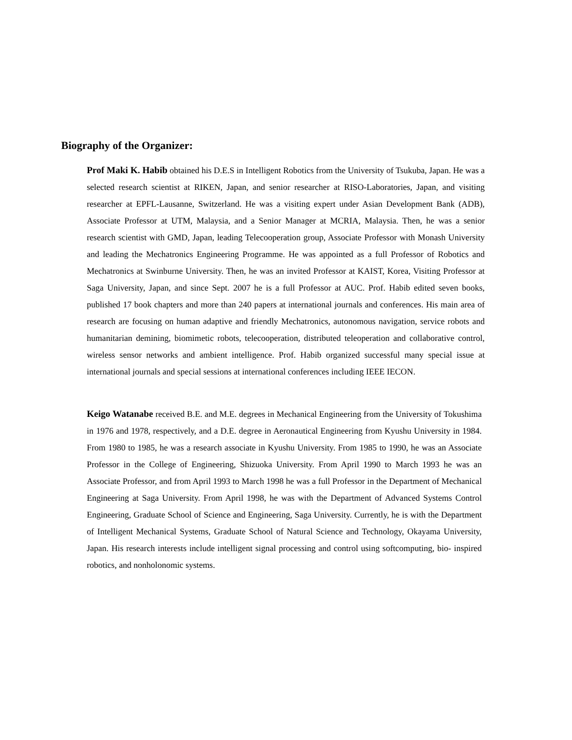Biography of the Organizer:
Prof Maki K. Habib obtained his D.E.S in Intelligent Robotics from the University of Tsukuba, Japan. He was a selected research scientist at RIKEN, Japan, and senior researcher at RISO-Laboratories, Japan, and visiting researcher at EPFL-Lausanne, Switzerland. He was a visiting expert under Asian Development Bank (ADB), Associate Professor at UTM, Malaysia, and a Senior Manager at MCRIA, Malaysia. Then, he was a senior research scientist with GMD, Japan, leading Telecooperation group, Associate Professor with Monash University and leading the Mechatronics Engineering Programme. He was appointed as a full Professor of Robotics and Mechatronics at Swinburne University. Then, he was an invited Professor at KAIST, Korea, Visiting Professor at Saga University, Japan, and since Sept. 2007 he is a full Professor at AUC. Prof. Habib edited seven books, published 17 book chapters and more than 240 papers at international journals and conferences. His main area of research are focusing on human adaptive and friendly Mechatronics, autonomous navigation, service robots and humanitarian demining, biomimetic robots, telecooperation, distributed teleoperation and collaborative control, wireless sensor networks and ambient intelligence. Prof. Habib organized successful many special issue at international journals and special sessions at international conferences including IEEE IECON.
Keigo Watanabe received B.E. and M.E. degrees in Mechanical Engineering from the University of Tokushima in 1976 and 1978, respectively, and a D.E. degree in Aeronautical Engineering from Kyushu University in 1984. From 1980 to 1985, he was a research associate in Kyushu University. From 1985 to 1990, he was an Associate Professor in the College of Engineering, Shizuoka University. From April 1990 to March 1993 he was an Associate Professor, and from April 1993 to March 1998 he was a full Professor in the Department of Mechanical Engineering at Saga University. From April 1998, he was with the Department of Advanced Systems Control Engineering, Graduate School of Science and Engineering, Saga University. Currently, he is with the Department of Intelligent Mechanical Systems, Graduate School of Natural Science and Technology, Okayama University, Japan. His research interests include intelligent signal processing and control using softcomputing, bio- inspired robotics, and nonholonomic systems.